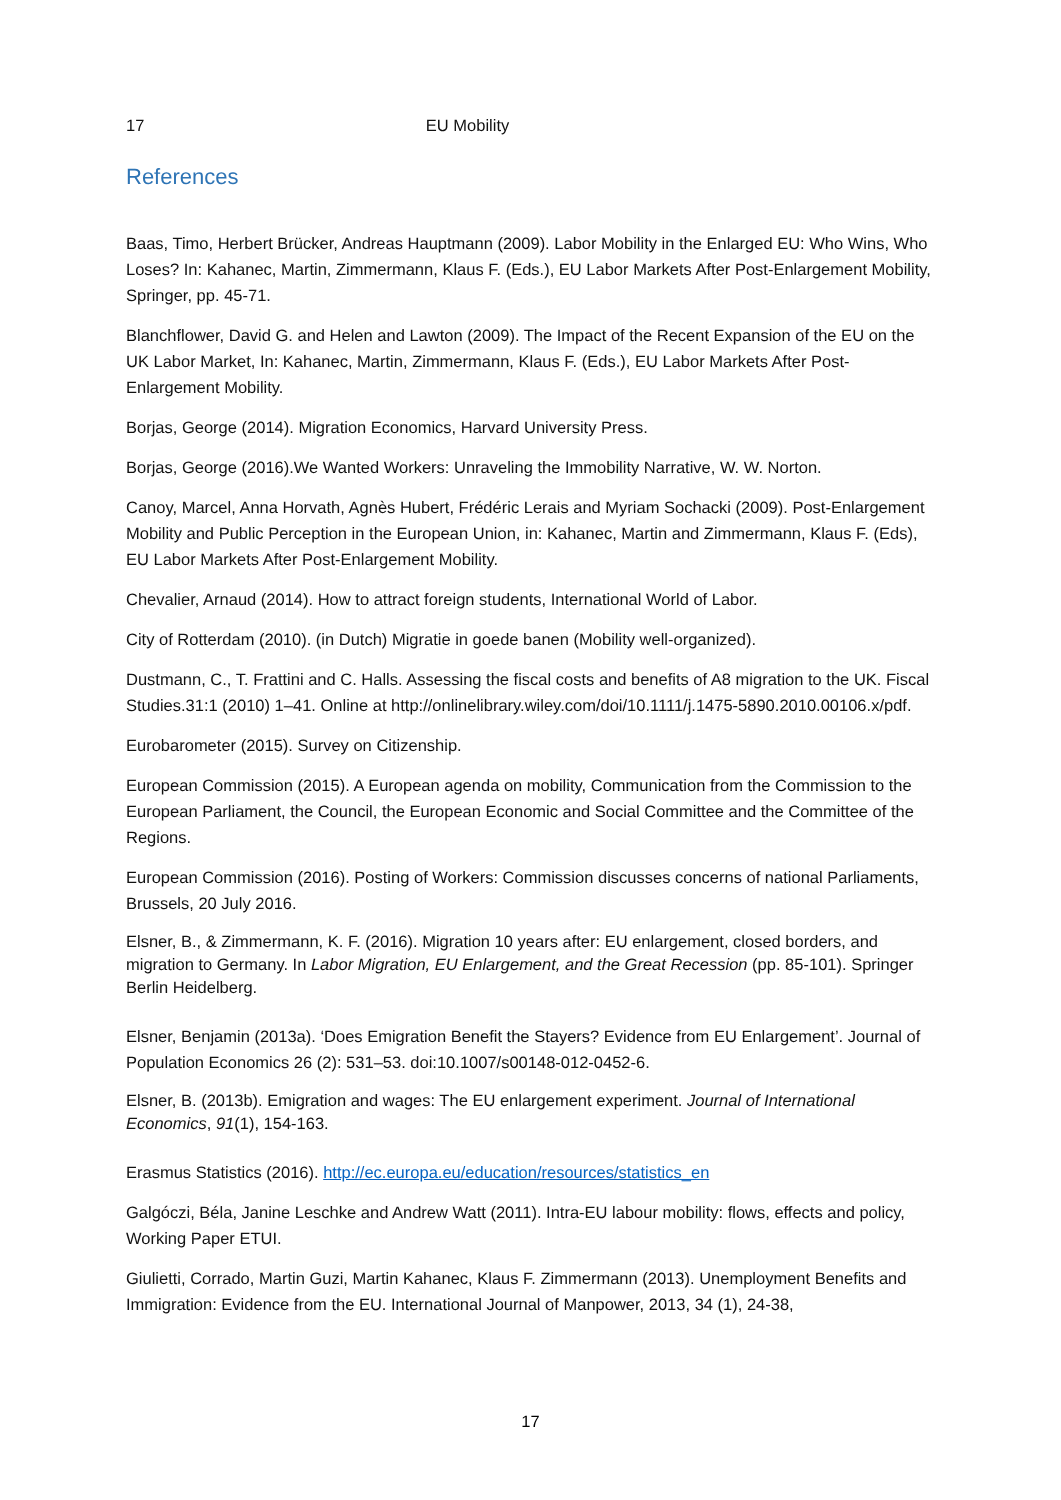17 EU Mobility
References
Baas, Timo, Herbert Brücker, Andreas Hauptmann (2009). Labor Mobility in the Enlarged EU: Who Wins, Who Loses? In: Kahanec, Martin, Zimmermann, Klaus F. (Eds.), EU Labor Markets After Post-Enlargement Mobility, Springer, pp. 45-71.
Blanchflower, David G. and Helen and Lawton (2009). The Impact of the Recent Expansion of the EU on the UK Labor Market, In: Kahanec, Martin, Zimmermann, Klaus F. (Eds.), EU Labor Markets After Post-Enlargement Mobility.
Borjas, George (2014). Migration Economics, Harvard University Press.
Borjas, George (2016).We Wanted Workers: Unraveling the Immobility Narrative, W. W. Norton.
Canoy, Marcel, Anna Horvath, Agnès Hubert, Frédéric Lerais and Myriam Sochacki (2009). Post-Enlargement Mobility and Public Perception in the European Union, in: Kahanec, Martin and Zimmermann, Klaus F. (Eds), EU Labor Markets After Post-Enlargement Mobility.
Chevalier, Arnaud (2014). How to attract foreign students, International World of Labor.
City of Rotterdam (2010). (in Dutch) Migratie in goede banen (Mobility well-organized).
Dustmann, C., T. Frattini and C. Halls. Assessing the fiscal costs and benefits of A8 migration to the UK. Fiscal Studies.31:1 (2010) 1–41. Online at http://onlinelibrary.wiley.com/doi/10.1111/j.1475-5890.2010.00106.x/pdf.
Eurobarometer (2015). Survey on Citizenship.
European Commission (2015). A European agenda on mobility, Communication from the Commission to the European Parliament, the Council, the European Economic and Social Committee and the Committee of the Regions.
European Commission (2016). Posting of Workers: Commission discusses concerns of national Parliaments, Brussels, 20 July 2016.
Elsner, B., & Zimmermann, K. F. (2016). Migration 10 years after: EU enlargement, closed borders, and migration to Germany. In Labor Migration, EU Enlargement, and the Great Recession (pp. 85-101). Springer Berlin Heidelberg.
Elsner, Benjamin (2013a). ‘Does Emigration Benefit the Stayers? Evidence from EU Enlargement’. Journal of Population Economics 26 (2): 531–53. doi:10.1007/s00148-012-0452-6.
Elsner, B. (2013b). Emigration and wages: The EU enlargement experiment. Journal of International Economics, 91(1), 154-163.
Erasmus Statistics (2016). http://ec.europa.eu/education/resources/statistics_en
Galgóczi, Béla, Janine Leschke and Andrew Watt (2011). Intra-EU labour mobility: flows, effects and policy, Working Paper ETUI.
Giulietti, Corrado, Martin Guzi, Martin Kahanec, Klaus F. Zimmermann (2013). Unemployment Benefits and Immigration: Evidence from the EU. International Journal of Manpower, 2013, 34 (1), 24-38,
17